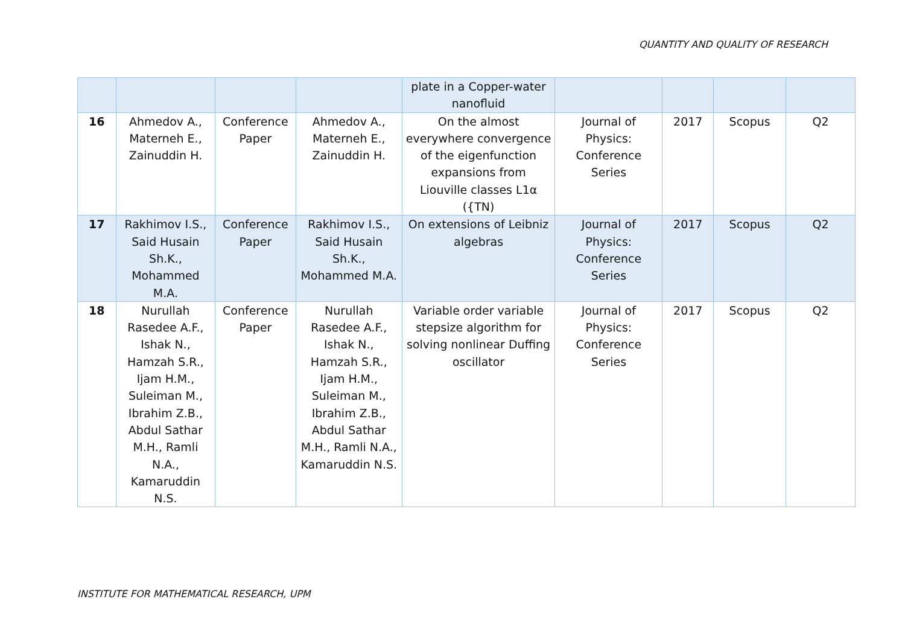QUANTITY AND QUALITY OF RESEARCH
| | | | | plate in a Copper-water nanofluid | | | | |
| 16 | Ahmedov A., Materneh E., Zainuddin H. | Conference Paper | Ahmedov A., Materneh E., Zainuddin H. | On the almost everywhere convergence of the eigenfunction expansions from Liouville classes L1α ({TN) | Journal of Physics: Conference Series | 2017 | Scopus | Q2 |
| 17 | Rakhimov I.S., Said Husain Sh.K., Mohammed M.A. | Conference Paper | Rakhimov I.S., Said Husain Sh.K., Mohammed M.A. | On extensions of Leibniz algebras | Journal of Physics: Conference Series | 2017 | Scopus | Q2 |
| 18 | Nurullah Rasedee A.F., Ishak N., Hamzah S.R., Ijam H.M., Suleiman M., Ibrahim Z.B., Abdul Sathar M.H., Ramli N.A., Kamaruddin N.S. | Conference Paper | Nurullah Rasedee A.F., Ishak N., Hamzah S.R., Ijam H.M., Suleiman M., Ibrahim Z.B., Abdul Sathar M.H., Ramli N.A., Kamaruddin N.S. | Variable order variable stepsize algorithm for solving nonlinear Duffing oscillator | Journal of Physics: Conference Series | 2017 | Scopus | Q2 |
INSTITUTE FOR MATHEMATICAL RESEARCH, UPM